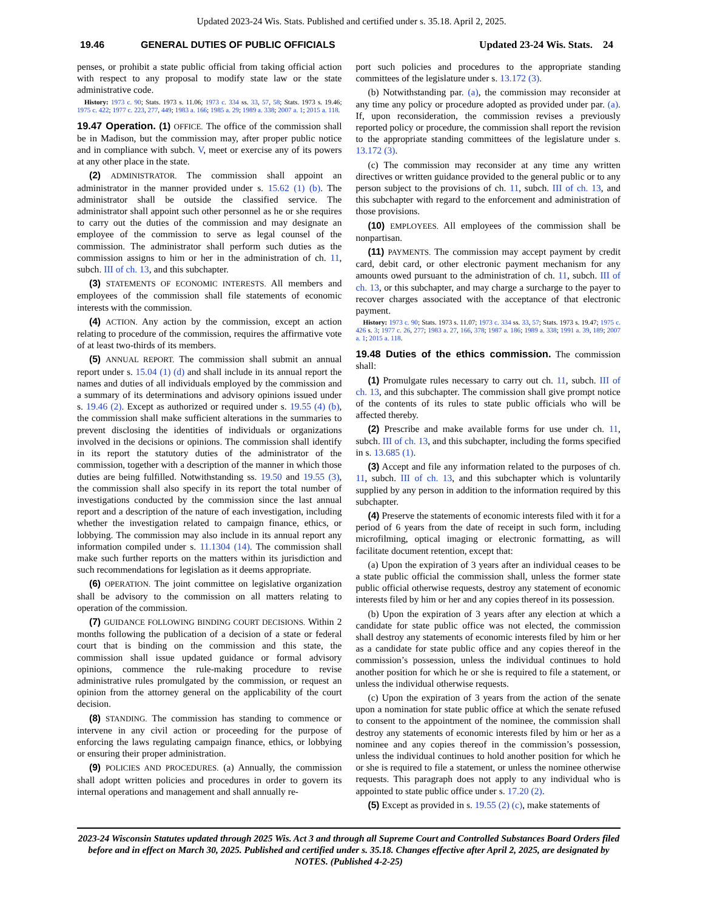Updated 2023-24 Wis. Stats. Published and certified under s. 35.18. April 2, 2025.
19.46 GENERAL DUTIES OF PUBLIC OFFICIALS Updated 23-24 Wis. Stats. 24
penses, or prohibit a state public official from taking official action with respect to any proposal to modify state law or the state administrative code.
History: 1973 c. 90; Stats. 1973 s. 11.06; 1973 c. 334 ss. 33, 57, 58; Stats. 1973 s. 19.46; 1975 c. 422; 1977 c. 223, 277, 449; 1983 a. 166; 1985 a. 29; 1989 a. 338; 2007 a. 1; 2015 a. 118.
19.47 Operation. (1) OFFICE. The office of the commission shall be in Madison, but the commission may, after proper public notice and in compliance with subch. V, meet or exercise any of its powers at any other place in the state.
(2) ADMINISTRATOR. The commission shall appoint an administrator in the manner provided under s. 15.62 (1) (b). The administrator shall be outside the classified service. The administrator shall appoint such other personnel as he or she requires to carry out the duties of the commission and may designate an employee of the commission to serve as legal counsel of the commission. The administrator shall perform such duties as the commission assigns to him or her in the administration of ch. 11, subch. III of ch. 13, and this subchapter.
(3) STATEMENTS OF ECONOMIC INTERESTS. All members and employees of the commission shall file statements of economic interests with the commission.
(4) ACTION. Any action by the commission, except an action relating to procedure of the commission, requires the affirmative vote of at least two-thirds of its members.
(5) ANNUAL REPORT. The commission shall submit an annual report under s. 15.04 (1) (d) and shall include in its annual report the names and duties of all individuals employed by the commission and a summary of its determinations and advisory opinions issued under s. 19.46 (2). Except as authorized or required under s. 19.55 (4) (b), the commission shall make sufficient alterations in the summaries to prevent disclosing the identities of individuals or organizations involved in the decisions or opinions. The commission shall identify in its report the statutory duties of the administrator of the commission, together with a description of the manner in which those duties are being fulfilled. Notwithstanding ss. 19.50 and 19.55 (3), the commission shall also specify in its report the total number of investigations conducted by the commission since the last annual report and a description of the nature of each investigation, including whether the investigation related to campaign finance, ethics, or lobbying. The commission may also include in its annual report any information compiled under s. 11.1304 (14). The commission shall make such further reports on the matters within its jurisdiction and such recommendations for legislation as it deems appropriate.
(6) OPERATION. The joint committee on legislative organization shall be advisory to the commission on all matters relating to operation of the commission.
(7) GUIDANCE FOLLOWING BINDING COURT DECISIONS. Within 2 months following the publication of a decision of a state or federal court that is binding on the commission and this state, the commission shall issue updated guidance or formal advisory opinions, commence the rule-making procedure to revise administrative rules promulgated by the commission, or request an opinion from the attorney general on the applicability of the court decision.
(8) STANDING. The commission has standing to commence or intervene in any civil action or proceeding for the purpose of enforcing the laws regulating campaign finance, ethics, or lobbying or ensuring their proper administration.
(9) POLICIES AND PROCEDURES. (a) Annually, the commission shall adopt written policies and procedures in order to govern its internal operations and management and shall annually re-
port such policies and procedures to the appropriate standing committees of the legislature under s. 13.172 (3).
(b) Notwithstanding par. (a), the commission may reconsider at any time any policy or procedure adopted as provided under par. (a). If, upon reconsideration, the commission revises a previously reported policy or procedure, the commission shall report the revision to the appropriate standing committees of the legislature under s. 13.172 (3).
(c) The commission may reconsider at any time any written directives or written guidance provided to the general public or to any person subject to the provisions of ch. 11, subch. III of ch. 13, and this subchapter with regard to the enforcement and administration of those provisions.
(10) EMPLOYEES. All employees of the commission shall be nonpartisan.
(11) PAYMENTS. The commission may accept payment by credit card, debit card, or other electronic payment mechanism for any amounts owed pursuant to the administration of ch. 11, subch. III of ch. 13, or this subchapter, and may charge a surcharge to the payer to recover charges associated with the acceptance of that electronic payment.
History: 1973 c. 90; Stats. 1973 s. 11.07; 1973 c. 334 ss. 33, 57; Stats. 1973 s. 19.47; 1975 c. 426 s. 3; 1977 c. 26, 277; 1983 a. 27, 166, 378; 1987 a. 186; 1989 a. 338; 1991 a. 39, 189; 2007 a. 1; 2015 a. 118.
19.48 Duties of the ethics commission. The commission shall:
(1) Promulgate rules necessary to carry out ch. 11, subch. III of ch. 13, and this subchapter. The commission shall give prompt notice of the contents of its rules to state public officials who will be affected thereby.
(2) Prescribe and make available forms for use under ch. 11, subch. III of ch. 13, and this subchapter, including the forms specified in s. 13.685 (1).
(3) Accept and file any information related to the purposes of ch. 11, subch. III of ch. 13, and this subchapter which is voluntarily supplied by any person in addition to the information required by this subchapter.
(4) Preserve the statements of economic interests filed with it for a period of 6 years from the date of receipt in such form, including microfilming, optical imaging or electronic formatting, as will facilitate document retention, except that:
(a) Upon the expiration of 3 years after an individual ceases to be a state public official the commission shall, unless the former state public official otherwise requests, destroy any statement of economic interests filed by him or her and any copies thereof in its possession.
(b) Upon the expiration of 3 years after any election at which a candidate for state public office was not elected, the commission shall destroy any statements of economic interests filed by him or her as a candidate for state public office and any copies thereof in the commission’s possession, unless the individual continues to hold another position for which he or she is required to file a statement, or unless the individual otherwise requests.
(c) Upon the expiration of 3 years from the action of the senate upon a nomination for state public office at which the senate refused to consent to the appointment of the nominee, the commission shall destroy any statements of economic interests filed by him or her as a nominee and any copies thereof in the commission’s possession, unless the individual continues to hold another position for which he or she is required to file a statement, or unless the nominee otherwise requests. This paragraph does not apply to any individual who is appointed to state public office under s. 17.20 (2).
(5) Except as provided in s. 19.55 (2) (c), make statements of
2023-24 Wisconsin Statutes updated through 2025 Wis. Act 3 and through all Supreme Court and Controlled Substances Board Orders filed before and in effect on March 30, 2025. Published and certified under s. 35.18. Changes effective after April 2, 2025, are designated by NOTES. (Published 4-2-25)